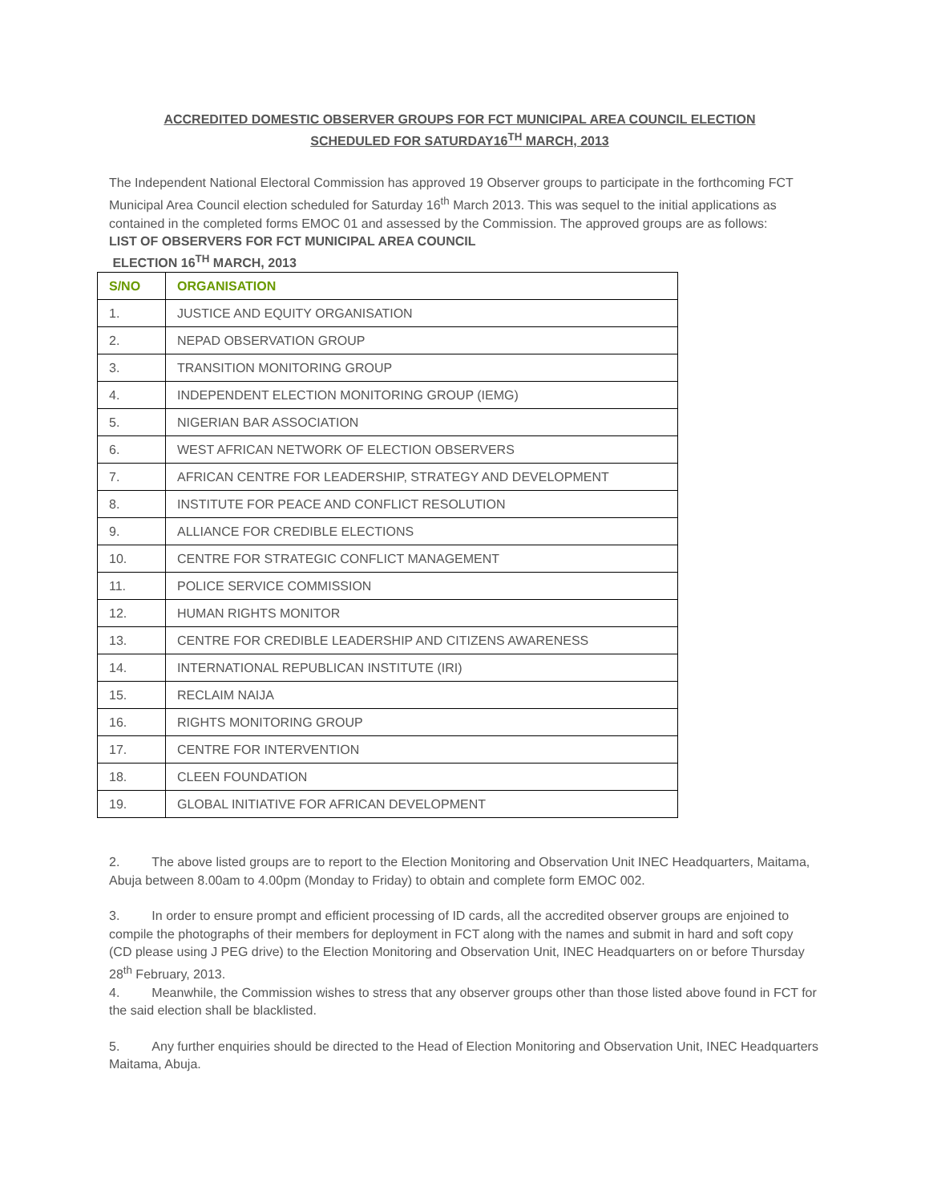ACCREDITED DOMESTIC OBSERVER GROUPS FOR FCT MUNICIPAL AREA COUNCIL ELECTION
SCHEDULED FOR SATURDAY16<sup>TH</sup> MARCH, 2013
The Independent National Electoral Commission has approved 19 Observer groups to participate in the forthcoming FCT Municipal Area Council election scheduled for Saturday 16<sup>th</sup> March 2013. This was sequel to the initial applications as contained in the completed forms EMOC 01 and assessed by the Commission. The approved groups are as follows:
LIST OF OBSERVERS FOR FCT MUNICIPAL AREA COUNCIL
ELECTION 16<sup>TH</sup> MARCH, 2013
| S/NO | ORGANISATION |
| --- | --- |
| 1. | JUSTICE AND EQUITY ORGANISATION |
| 2. | NEPAD OBSERVATION GROUP |
| 3. | TRANSITION MONITORING GROUP |
| 4. | INDEPENDENT ELECTION MONITORING GROUP (IEMG) |
| 5. | NIGERIAN BAR ASSOCIATION |
| 6. | WEST AFRICAN NETWORK OF ELECTION OBSERVERS |
| 7. | AFRICAN CENTRE FOR LEADERSHIP, STRATEGY AND DEVELOPMENT |
| 8. | INSTITUTE FOR PEACE AND CONFLICT RESOLUTION |
| 9. | ALLIANCE FOR CREDIBLE ELECTIONS |
| 10. | CENTRE FOR STRATEGIC CONFLICT MANAGEMENT |
| 11. | POLICE SERVICE COMMISSION |
| 12. | HUMAN RIGHTS MONITOR |
| 13. | CENTRE FOR CREDIBLE LEADERSHIP AND CITIZENS AWARENESS |
| 14. | INTERNATIONAL REPUBLICAN INSTITUTE (IRI) |
| 15. | RECLAIM NAIJA |
| 16. | RIGHTS MONITORING GROUP |
| 17. | CENTRE FOR INTERVENTION |
| 18. | CLEEN FOUNDATION |
| 19. | GLOBAL INITIATIVE FOR AFRICAN DEVELOPMENT |
2. The above listed groups are to report to the Election Monitoring and Observation Unit INEC Headquarters, Maitama, Abuja between 8.00am to 4.00pm (Monday to Friday) to obtain and complete form EMOC 002.
3. In order to ensure prompt and efficient processing of ID cards, all the accredited observer groups are enjoined to compile the photographs of their members for deployment in FCT along with the names and submit in hard and soft copy (CD please using J PEG drive) to the Election Monitoring and Observation Unit, INEC Headquarters on or before Thursday 28<sup>th</sup> February, 2013.
4. Meanwhile, the Commission wishes to stress that any observer groups other than those listed above found in FCT for the said election shall be blacklisted.
5. Any further enquiries should be directed to the Head of Election Monitoring and Observation Unit, INEC Headquarters Maitama, Abuja.